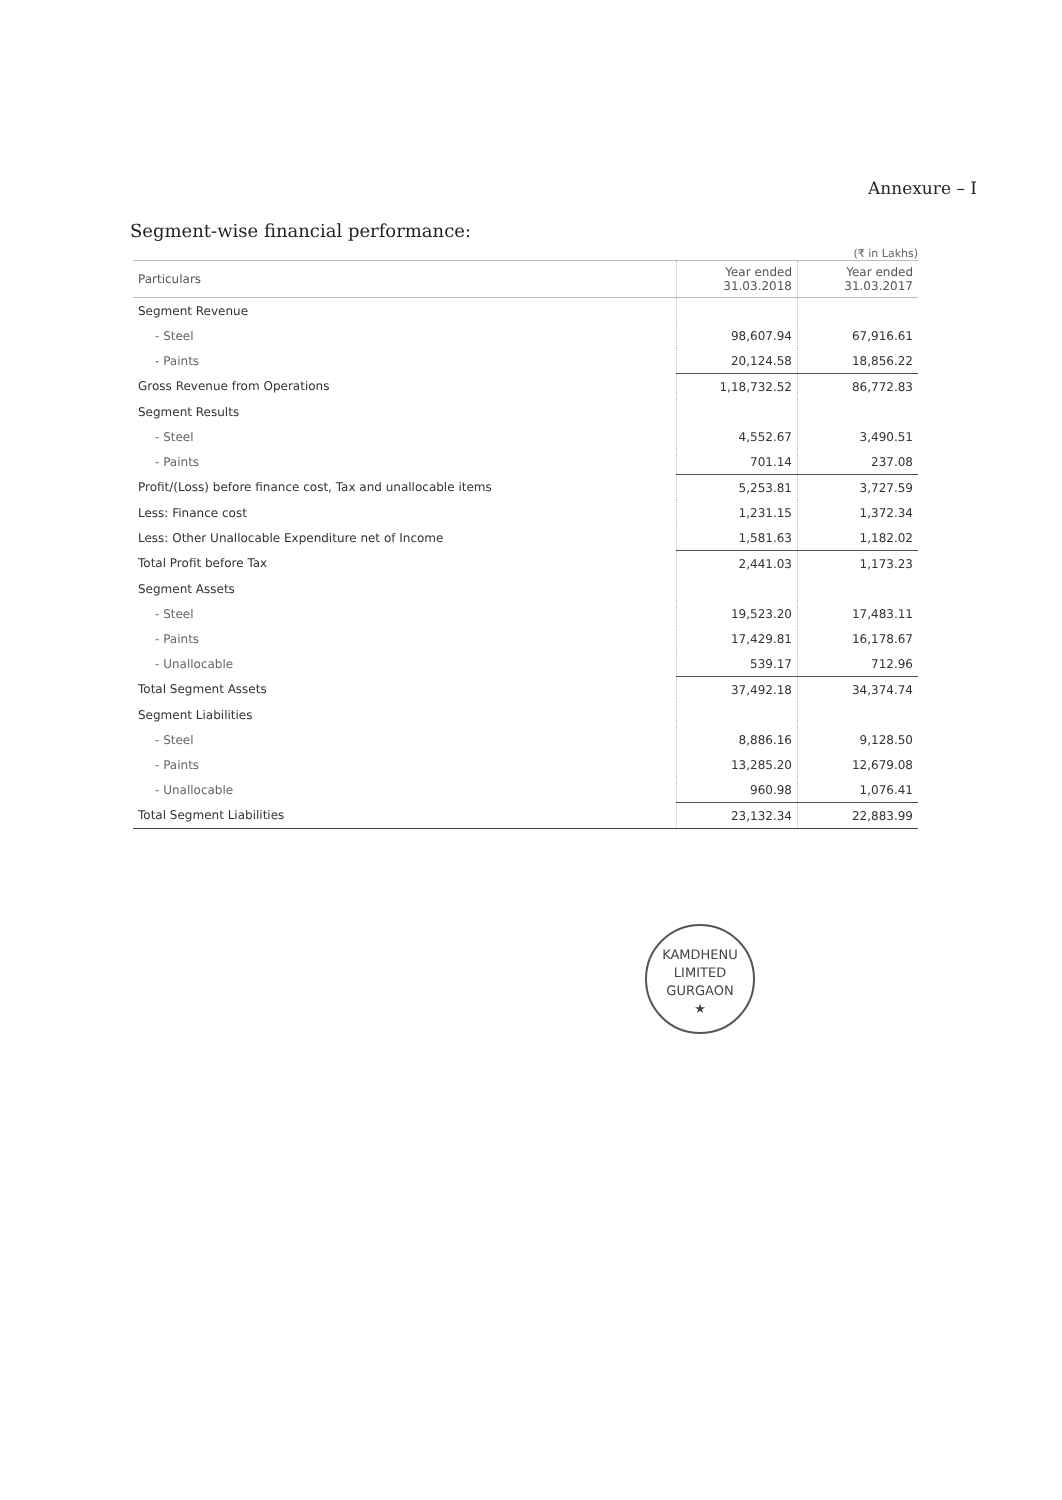Annexure – I
Segment-wise financial performance:
(₹ in Lakhs)
| Particulars | Year ended 31.03.2018 | Year ended 31.03.2017 |
| --- | --- | --- |
| Segment Revenue | | |
| - Steel | 98,607.94 | 67,916.61 |
| - Paints | 20,124.58 | 18,856.22 |
| Gross Revenue from Operations | 1,18,732.52 | 86,772.83 |
| Segment Results | | |
| - Steel | 4,552.67 | 3,490.51 |
| - Paints | 701.14 | 237.08 |
| Profit/(Loss) before finance cost, Tax and unallocable items | 5,253.81 | 3,727.59 |
| Less: Finance cost | 1,231.15 | 1,372.34 |
| Less: Other Unallocable Expenditure net of Income | 1,581.63 | 1,182.02 |
| Total Profit before Tax | 2,441.03 | 1,173.23 |
| Segment Assets | | |
| - Steel | 19,523.20 | 17,483.11 |
| - Paints | 17,429.81 | 16,178.67 |
| - Unallocable | 539.17 | 712.96 |
| Total Segment Assets | 37,492.18 | 34,374.74 |
| Segment Liabilities | | |
| - Steel | 8,886.16 | 9,128.50 |
| - Paints | 13,285.20 | 12,679.08 |
| - Unallocable | 960.98 | 1,076.41 |
| Total Segment Liabilities | 23,132.34 | 22,883.99 |
KAMDHENU LIMITED
GURGAON
★